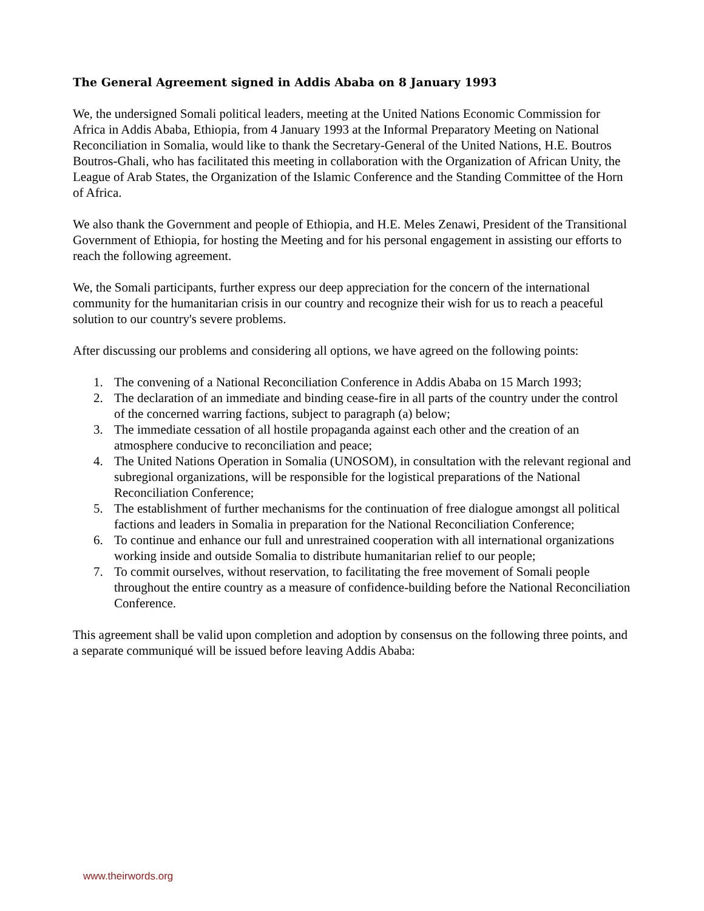The General Agreement signed in Addis Ababa on 8 January 1993
We, the undersigned Somali political leaders, meeting at the United Nations Economic Commission for Africa in Addis Ababa, Ethiopia, from 4 January 1993 at the Informal Preparatory Meeting on National Reconciliation in Somalia, would like to thank the Secretary-General of the United Nations, H.E. Boutros Boutros-Ghali, who has facilitated this meeting in collaboration with the Organization of African Unity, the League of Arab States, the Organization of the Islamic Conference and the Standing Committee of the Horn of Africa.
We also thank the Government and people of Ethiopia, and H.E. Meles Zenawi, President of the Transitional Government of Ethiopia, for hosting the Meeting and for his personal engagement in assisting our efforts to reach the following agreement.
We, the Somali participants, further express our deep appreciation for the concern of the international community for the humanitarian crisis in our country and recognize their wish for us to reach a peaceful solution to our country's severe problems.
After discussing our problems and considering all options, we have agreed on the following points:
1. The convening of a National Reconciliation Conference in Addis Ababa on 15 March 1993;
2. The declaration of an immediate and binding cease-fire in all parts of the country under the control of the concerned warring factions, subject to paragraph (a) below;
3. The immediate cessation of all hostile propaganda against each other and the creation of an atmosphere conducive to reconciliation and peace;
4. The United Nations Operation in Somalia (UNOSOM), in consultation with the relevant regional and subregional organizations, will be responsible for the logistical preparations of the National Reconciliation Conference;
5. The establishment of further mechanisms for the continuation of free dialogue amongst all political factions and leaders in Somalia in preparation for the National Reconciliation Conference;
6. To continue and enhance our full and unrestrained cooperation with all international organizations working inside and outside Somalia to distribute humanitarian relief to our people;
7. To commit ourselves, without reservation, to facilitating the free movement of Somali people throughout the entire country as a measure of confidence-building before the National Reconciliation Conference.
This agreement shall be valid upon completion and adoption by consensus on the following three points, and a separate communiqué will be issued before leaving Addis Ababa:
www.theirwords.org